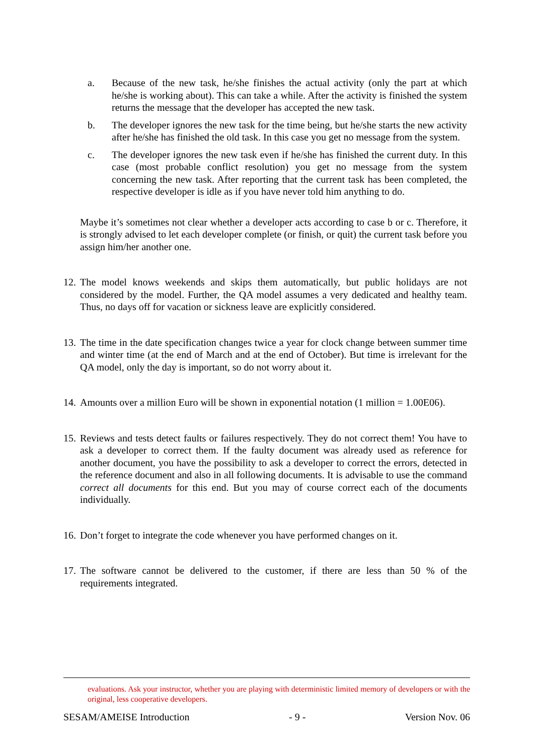a. Because of the new task, he/she finishes the actual activity (only the part at which he/she is working about). This can take a while. After the activity is finished the system returns the message that the developer has accepted the new task.
b. The developer ignores the new task for the time being, but he/she starts the new activity after he/she has finished the old task. In this case you get no message from the system.
c. The developer ignores the new task even if he/she has finished the current duty. In this case (most probable conflict resolution) you get no message from the system concerning the new task. After reporting that the current task has been completed, the respective developer is idle as if you have never told him anything to do.
Maybe it’s sometimes not clear whether a developer acts according to case b or c. Therefore, it is strongly advised to let each developer complete (or finish, or quit) the current task before you assign him/her another one.
12.
The model knows weekends and skips them automatically, but public holidays are not considered by the model. Further, the QA model assumes a very dedicated and healthy team. Thus, no days off for vacation or sickness leave are explicitly considered.
13.
The time in the date specification changes twice a year for clock change between summer time and winter time (at the end of March and at the end of October). But time is irrelevant for the QA model, only the day is important, so do not worry about it.
14.
Amounts over a million Euro will be shown in exponential notation (1 million = 1.00E06).
15.
Reviews and tests detect faults or failures respectively. They do not correct them! You have to ask a developer to correct them. If the faulty document was already used as reference for another document, you have the possibility to ask a developer to correct the errors, detected in the reference document and also in all following documents. It is advisable to use the command correct all documents for this end. But you may of course correct each of the documents individually.
16.
Don’t forget to integrate the code whenever you have performed changes on it.
17.
The software cannot be delivered to the customer, if there are less than 50 % of the requirements integrated.
evaluations. Ask your instructor, whether you are playing with deterministic limited memory of developers or with the original, less cooperative developers.
SESAM/AMEISE Introduction - 9 - Version Nov. 06